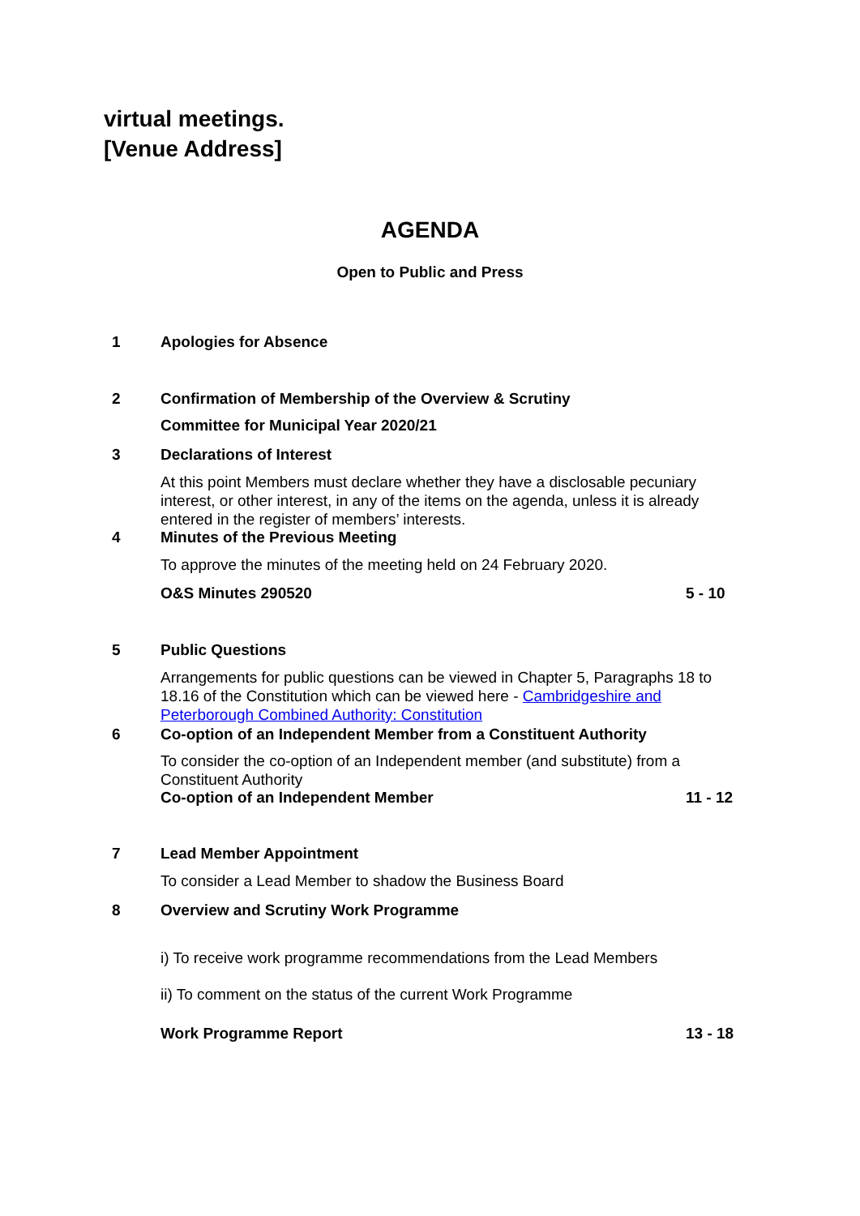virtual meetings.
[Venue Address]
AGENDA
Open to Public and Press
1 Apologies for Absence
2 Confirmation of Membership of the Overview & Scrutiny
Committee for Municipal Year 2020/21
3 Declarations of Interest
At this point Members must declare whether they have a disclosable pecuniary interest, or other interest, in any of the items on the agenda, unless it is already entered in the register of members’ interests.
4 Minutes of the Previous Meeting
To approve the minutes of the meeting held on 24 February 2020.
O&S Minutes 290520 5 - 10
5 Public Questions
Arrangements for public questions can be viewed in Chapter 5, Paragraphs 18 to 18.16 of the Constitution which can be viewed here - Cambridgeshire and Peterborough Combined Authority: Constitution
6 Co-option of an Independent Member from a Constituent Authority
To consider the co-option of an Independent member (and substitute) from a Constituent Authority
Co-option of an Independent Member
11 - 12
7 Lead Member Appointment
To consider a Lead Member to shadow the Business Board
8 Overview and Scrutiny Work Programme
i) To receive work programme recommendations from the Lead Members
ii) To comment on the status of the current Work Programme
Work Programme Report 13 - 18